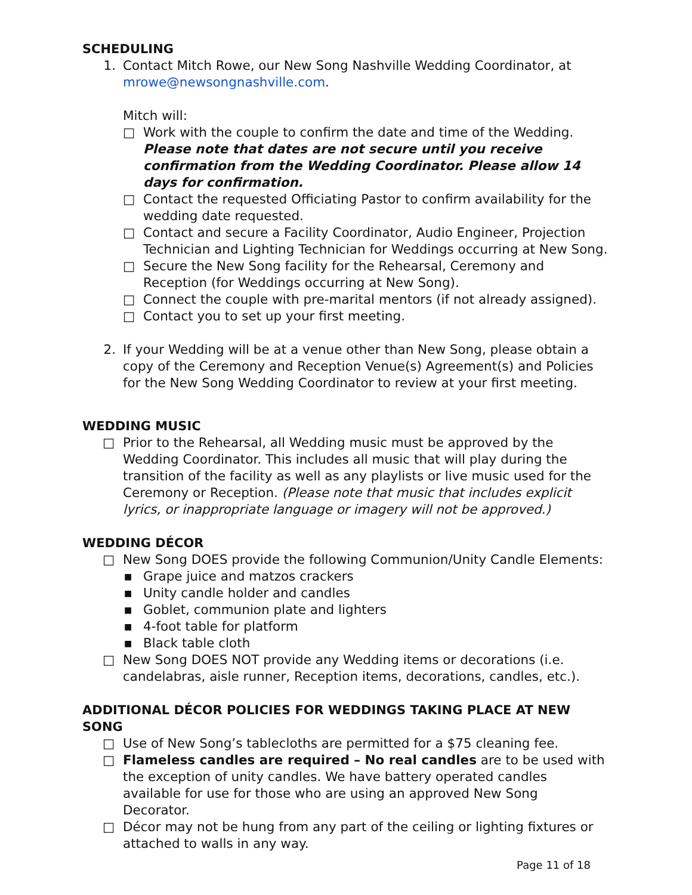SCHEDULING
1. Contact Mitch Rowe, our New Song Nashville Wedding Coordinator, at mrowe@newsongnashville.com.
Mitch will:
□ Work with the couple to confirm the date and time of the Wedding. Please note that dates are not secure until you receive confirmation from the Wedding Coordinator. Please allow 14 days for confirmation.
□ Contact the requested Officiating Pastor to confirm availability for the wedding date requested.
□ Contact and secure a Facility Coordinator, Audio Engineer, Projection Technician and Lighting Technician for Weddings occurring at New Song.
□ Secure the New Song facility for the Rehearsal, Ceremony and Reception (for Weddings occurring at New Song).
□ Connect the couple with pre-marital mentors (if not already assigned).
□ Contact you to set up your first meeting.
2. If your Wedding will be at a venue other than New Song, please obtain a copy of the Ceremony and Reception Venue(s) Agreement(s) and Policies for the New Song Wedding Coordinator to review at your first meeting.
WEDDING MUSIC
□ Prior to the Rehearsal, all Wedding music must be approved by the Wedding Coordinator. This includes all music that will play during the transition of the facility as well as any playlists or live music used for the Ceremony or Reception. (Please note that music that includes explicit lyrics, or inappropriate language or imagery will not be approved.)
WEDDING DÉCOR
□ New Song DOES provide the following Communion/Unity Candle Elements:
■
Grape juice and matzos crackers
■
Unity candle holder and candles
■
Goblet, communion plate and lighters
■
4-foot table for platform
■
Black table cloth
□ New Song DOES NOT provide any Wedding items or decorations (i.e. candelabras, aisle runner, Reception items, decorations, candles, etc.).
ADDITIONAL DÉCOR POLICIES FOR WEDDINGS TAKING PLACE AT NEW SONG
□ Use of New Song’s tablecloths are permitted for a $75 cleaning fee.
□ Flameless candles are required – No real candles are to be used with the exception of unity candles. We have battery operated candles available for use for those who are using an approved New Song Decorator.
□ Décor may not be hung from any part of the ceiling or lighting fixtures or attached to walls in any way.
Page 11 of 18